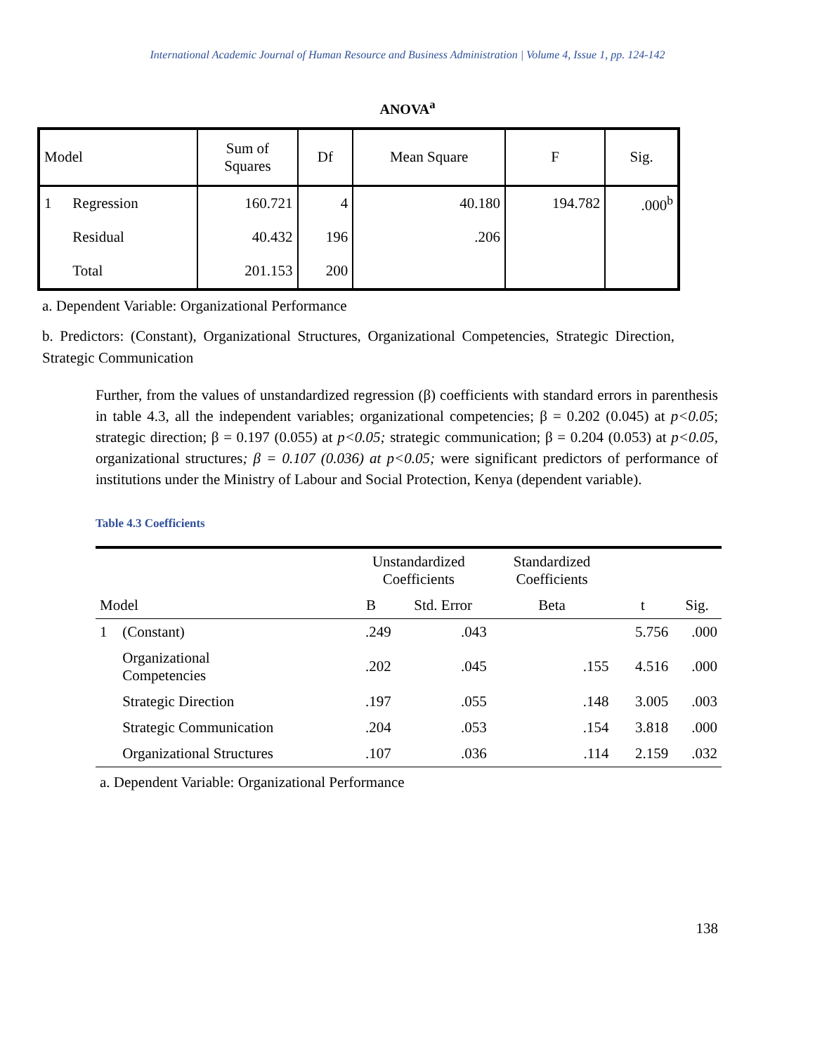International Academic Journal of Human Resource and Business Administration | Volume 4, Issue 1, pp. 124-142
ANOVA<sup>a</sup>
| Model | | Sum of Squares | Df | Mean Square | F | Sig. |
| --- | --- | --- | --- | --- | --- | --- |
| 1 | Regression | 160.721 | 4 | 40.180 | 194.782 | .000<sup>b</sup> |
| | Residual | 40.432 | 196 | .206 | | |
| | Total | 201.153 | 200 | | | |
a. Dependent Variable: Organizational Performance
b. Predictors: (Constant), Organizational Structures, Organizational Competencies, Strategic Direction, Strategic Communication
Further, from the values of unstandardized regression (β) coefficients with standard errors in parenthesis in table 4.3, all the independent variables; organizational competencies; β = 0.202 (0.045) at p<0.05; strategic direction; β = 0.197 (0.055) at p<0.05; strategic communication; β = 0.204 (0.053) at p<0.05, organizational structures; β = 0.107 (0.036) at p<0.05; were significant predictors of performance of institutions under the Ministry of Labour and Social Protection, Kenya (dependent variable).
Table 4.3 Coefficients
| | | Unstandardized Coefficients | | Standardized Coefficients | | |
| --- | --- | --- | --- | --- | --- | --- |
| Model | | B | Std. Error | Beta | t | Sig. |
| 1 | (Constant) | .249 | .043 | | 5.756 | .000 |
| | Organizational Competencies | .202 | .045 | .155 | 4.516 | .000 |
| | Strategic Direction | .197 | .055 | .148 | 3.005 | .003 |
| | Strategic Communication | .204 | .053 | .154 | 3.818 | .000 |
| | Organizational Structures | .107 | .036 | .114 | 2.159 | .032 |
a. Dependent Variable: Organizational Performance
138